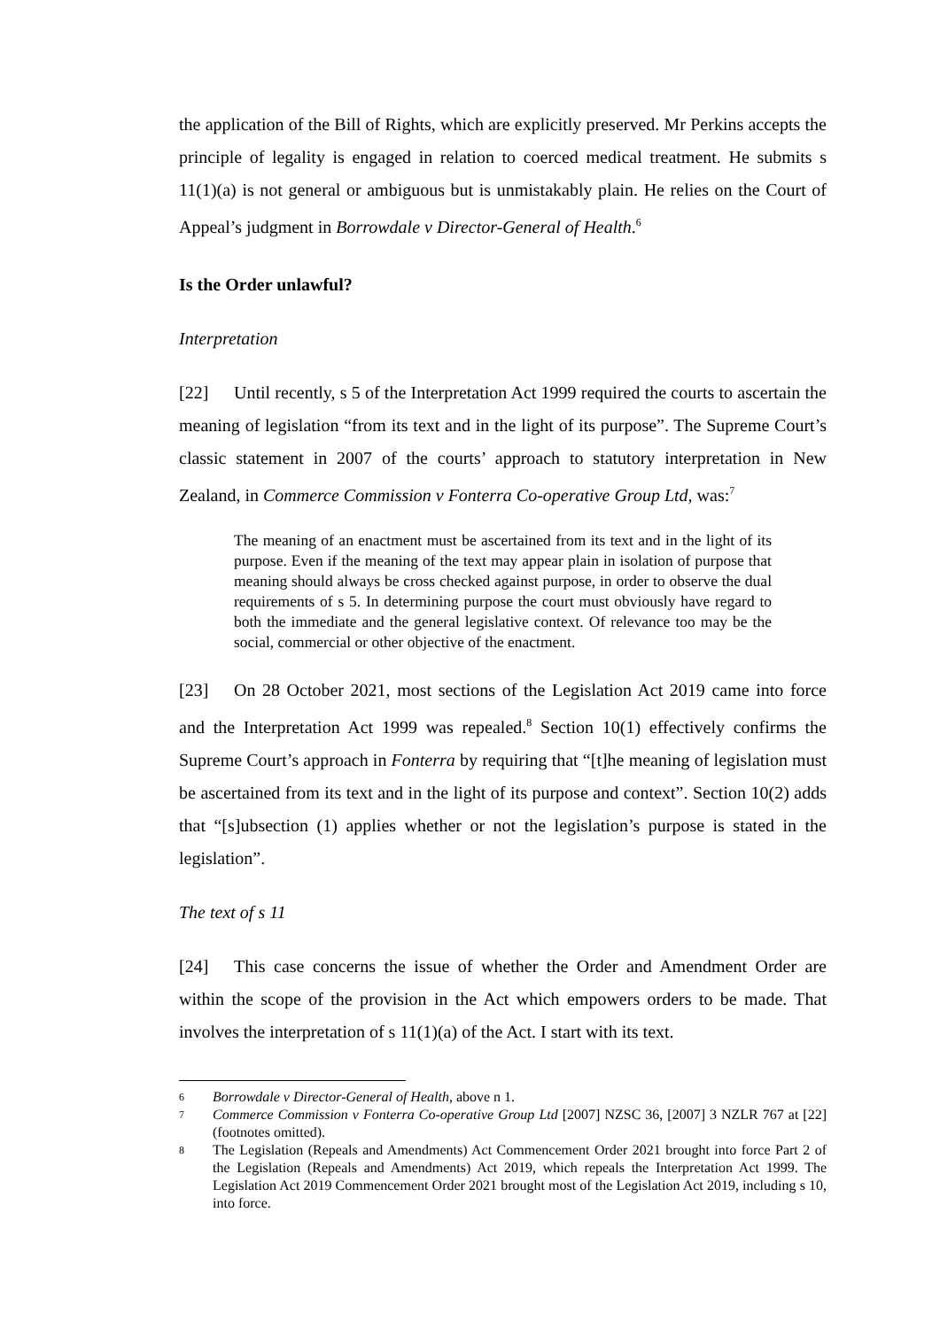the application of the Bill of Rights, which are explicitly preserved. Mr Perkins accepts the principle of legality is engaged in relation to coerced medical treatment. He submits s 11(1)(a) is not general or ambiguous but is unmistakably plain. He relies on the Court of Appeal’s judgment in Borrowdale v Director-General of Health.<sup>6</sup>
Is the Order unlawful?
Interpretation
[22] Until recently, s 5 of the Interpretation Act 1999 required the courts to ascertain the meaning of legislation “from its text and in the light of its purpose”. The Supreme Court’s classic statement in 2007 of the courts’ approach to statutory interpretation in New Zealand, in Commerce Commission v Fonterra Co-operative Group Ltd, was:<sup>7</sup>
The meaning of an enactment must be ascertained from its text and in the light of its purpose. Even if the meaning of the text may appear plain in isolation of purpose that meaning should always be cross checked against purpose, in order to observe the dual requirements of s 5. In determining purpose the court must obviously have regard to both the immediate and the general legislative context. Of relevance too may be the social, commercial or other objective of the enactment.
[23] On 28 October 2021, most sections of the Legislation Act 2019 came into force and the Interpretation Act 1999 was repealed.<sup>8</sup> Section 10(1) effectively confirms the Supreme Court’s approach in Fonterra by requiring that “[t]he meaning of legislation must be ascertained from its text and in the light of its purpose and context”. Section 10(2) adds that “[s]ubsection (1) applies whether or not the legislation’s purpose is stated in the legislation”.
The text of s 11
[24] This case concerns the issue of whether the Order and Amendment Order are within the scope of the provision in the Act which empowers orders to be made. That involves the interpretation of s 11(1)(a) of the Act. I start with its text.
6 Borrowdale v Director-General of Health, above n 1.
7 Commerce Commission v Fonterra Co-operative Group Ltd [2007] NZSC 36, [2007] 3 NZLR 767 at [22] (footnotes omitted).
8 The Legislation (Repeals and Amendments) Act Commencement Order 2021 brought into force Part 2 of the Legislation (Repeals and Amendments) Act 2019, which repeals the Interpretation Act 1999. The Legislation Act 2019 Commencement Order 2021 brought most of the Legislation Act 2019, including s 10, into force.